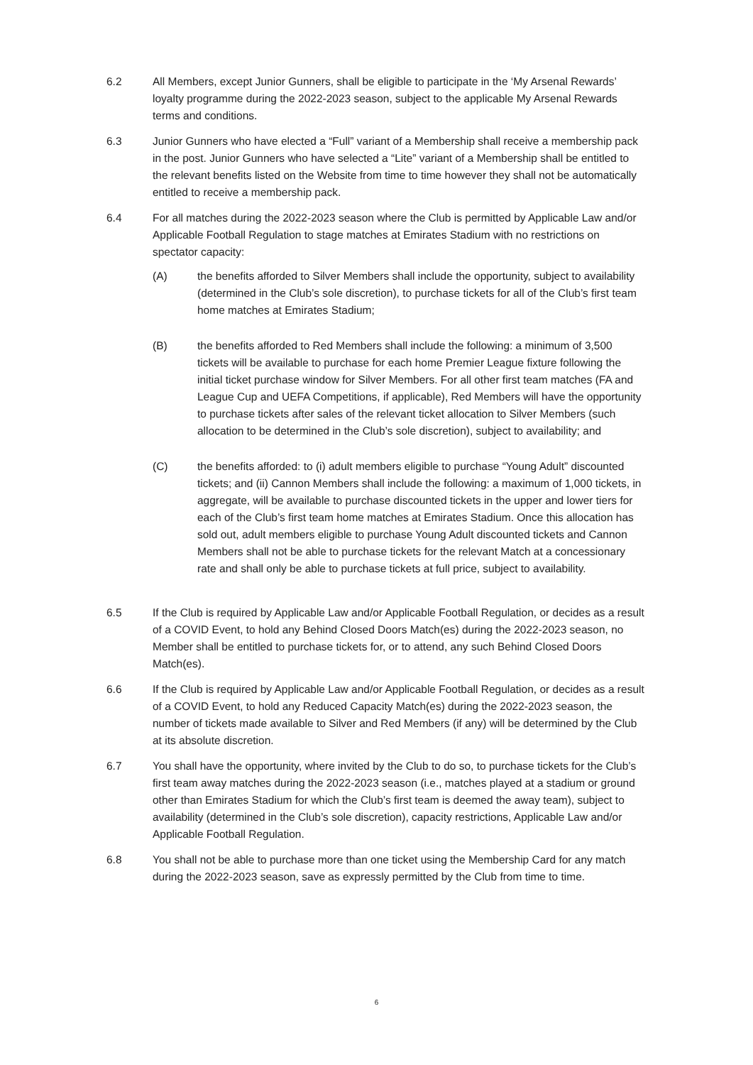6.2 All Members, except Junior Gunners, shall be eligible to participate in the ‘My Arsenal Rewards’ loyalty programme during the 2022-2023 season, subject to the applicable My Arsenal Rewards terms and conditions.
6.3 Junior Gunners who have elected a “Full” variant of a Membership shall receive a membership pack in the post. Junior Gunners who have selected a “Lite” variant of a Membership shall be entitled to the relevant benefits listed on the Website from time to time however they shall not be automatically entitled to receive a membership pack.
6.4 For all matches during the 2022-2023 season where the Club is permitted by Applicable Law and/or Applicable Football Regulation to stage matches at Emirates Stadium with no restrictions on spectator capacity:
(A) the benefits afforded to Silver Members shall include the opportunity, subject to availability (determined in the Club’s sole discretion), to purchase tickets for all of the Club’s first team home matches at Emirates Stadium;
(B) the benefits afforded to Red Members shall include the following: a minimum of 3,500 tickets will be available to purchase for each home Premier League fixture following the initial ticket purchase window for Silver Members. For all other first team matches (FA and League Cup and UEFA Competitions, if applicable), Red Members will have the opportunity to purchase tickets after sales of the relevant ticket allocation to Silver Members (such allocation to be determined in the Club’s sole discretion), subject to availability; and
(C) the benefits afforded: to (i) adult members eligible to purchase “Young Adult” discounted tickets; and (ii) Cannon Members shall include the following: a maximum of 1,000 tickets, in aggregate, will be available to purchase discounted tickets in the upper and lower tiers for each of the Club’s first team home matches at Emirates Stadium. Once this allocation has sold out, adult members eligible to purchase Young Adult discounted tickets and Cannon Members shall not be able to purchase tickets for the relevant Match at a concessionary rate and shall only be able to purchase tickets at full price, subject to availability.
6.5 If the Club is required by Applicable Law and/or Applicable Football Regulation, or decides as a result of a COVID Event, to hold any Behind Closed Doors Match(es) during the 2022-2023 season, no Member shall be entitled to purchase tickets for, or to attend, any such Behind Closed Doors Match(es).
6.6 If the Club is required by Applicable Law and/or Applicable Football Regulation, or decides as a result of a COVID Event, to hold any Reduced Capacity Match(es) during the 2022-2023 season, the number of tickets made available to Silver and Red Members (if any) will be determined by the Club at its absolute discretion.
6.7 You shall have the opportunity, where invited by the Club to do so, to purchase tickets for the Club’s first team away matches during the 2022-2023 season (i.e., matches played at a stadium or ground other than Emirates Stadium for which the Club’s first team is deemed the away team), subject to availability (determined in the Club’s sole discretion), capacity restrictions, Applicable Law and/or Applicable Football Regulation.
6.8 You shall not be able to purchase more than one ticket using the Membership Card for any match during the 2022-2023 season, save as expressly permitted by the Club from time to time.
6